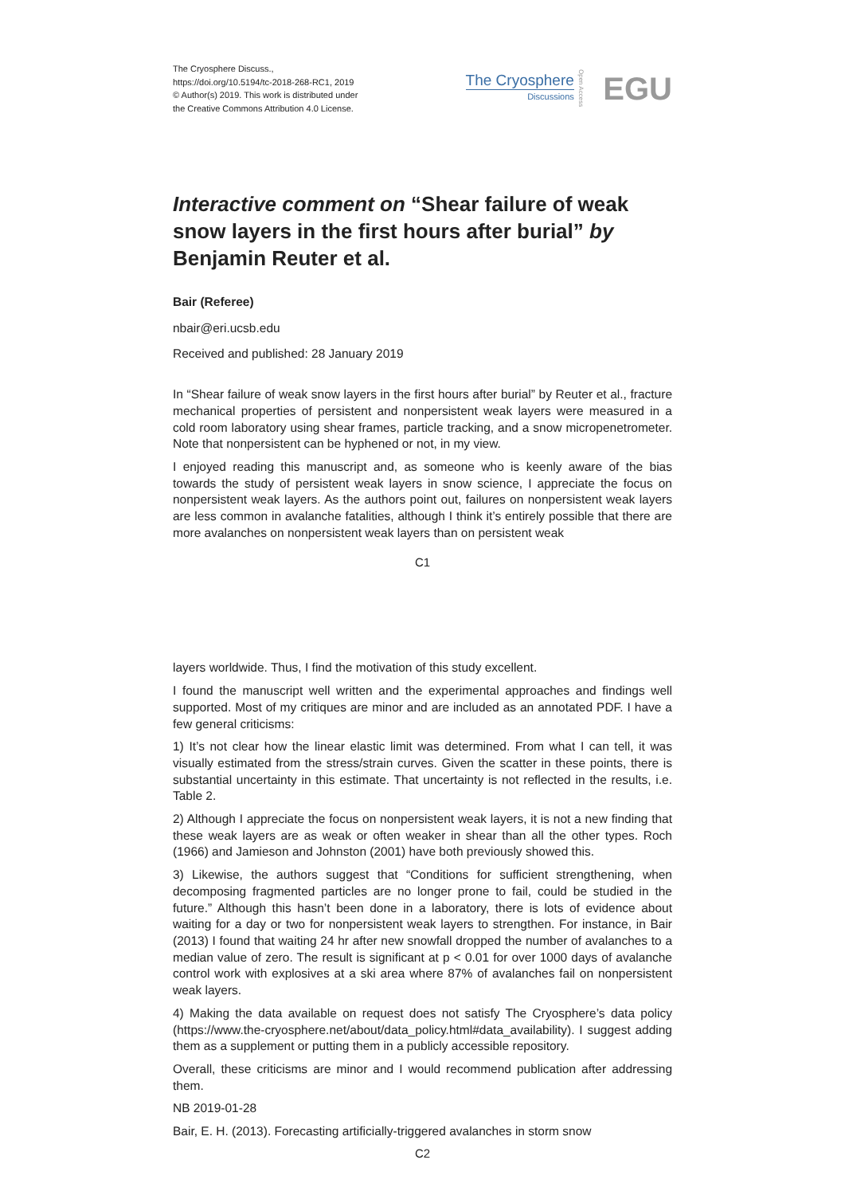The Cryosphere Discuss.,
https://doi.org/10.5194/tc-2018-268-RC1, 2019
© Author(s) 2019. This work is distributed under
the Creative Commons Attribution 4.0 License.
The Cryosphere
Discussions
Open Access EGU
Interactive comment on “Shear failure of weak snow layers in the first hours after burial” by Benjamin Reuter et al.
Bair (Referee)
nbair@eri.ucsb.edu
Received and published: 28 January 2019
In “Shear failure of weak snow layers in the first hours after burial” by Reuter et al., fracture mechanical properties of persistent and nonpersistent weak layers were measured in a cold room laboratory using shear frames, particle tracking, and a snow micropenetrometer. Note that nonpersistent can be hyphened or not, in my view.
I enjoyed reading this manuscript and, as someone who is keenly aware of the bias towards the study of persistent weak layers in snow science, I appreciate the focus on nonpersistent weak layers. As the authors point out, failures on nonpersistent weak layers are less common in avalanche fatalities, although I think it’s entirely possible that there are more avalanches on nonpersistent weak layers than on persistent weak
C1
layers worldwide. Thus, I find the motivation of this study excellent.
I found the manuscript well written and the experimental approaches and findings well supported. Most of my critiques are minor and are included as an annotated PDF. I have a few general criticisms:
1) It’s not clear how the linear elastic limit was determined. From what I can tell, it was visually estimated from the stress/strain curves. Given the scatter in these points, there is substantial uncertainty in this estimate. That uncertainty is not reflected in the results, i.e. Table 2.
2) Although I appreciate the focus on nonpersistent weak layers, it is not a new finding that these weak layers are as weak or often weaker in shear than all the other types. Roch (1966) and Jamieson and Johnston (2001) have both previously showed this.
3) Likewise, the authors suggest that “Conditions for sufficient strengthening, when decomposing fragmented particles are no longer prone to fail, could be studied in the future.” Although this hasn’t been done in a laboratory, there is lots of evidence about waiting for a day or two for nonpersistent weak layers to strengthen. For instance, in Bair (2013) I found that waiting 24 hr after new snowfall dropped the number of avalanches to a median value of zero. The result is significant at p < 0.01 for over 1000 days of avalanche control work with explosives at a ski area where 87% of avalanches fail on nonpersistent weak layers.
4) Making the data available on request does not satisfy The Cryosphere’s data policy (https://www.the-cryosphere.net/about/data_policy.html#data_availability). I suggest adding them as a supplement or putting them in a publicly accessible repository.
Overall, these criticisms are minor and I would recommend publication after addressing them.
NB 2019-01-28
Bair, E. H. (2013). Forecasting artificially-triggered avalanches in storm snow
C2